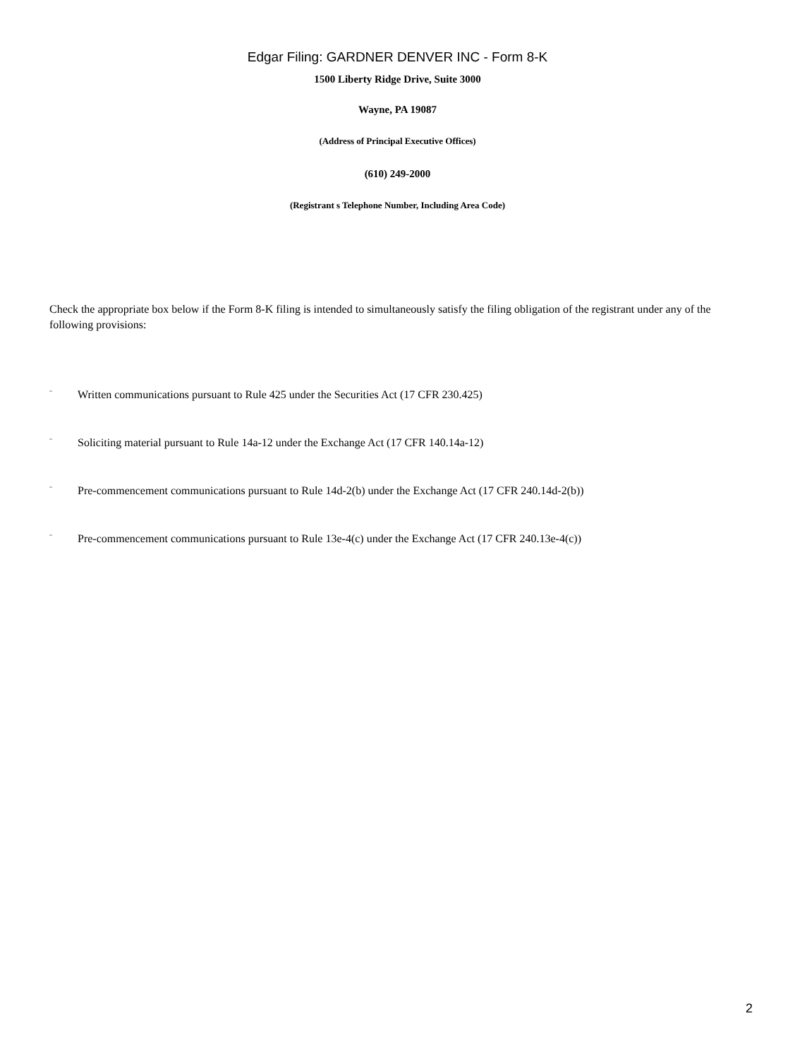Edgar Filing: GARDNER DENVER INC - Form 8-K
1500 Liberty Ridge Drive, Suite 3000
Wayne, PA 19087
(Address of Principal Executive Offices)
(610) 249-2000
(Registrant s Telephone Number, Including Area Code)
Check the appropriate box below if the Form 8-K filing is intended to simultaneously satisfy the filing obligation of the registrant under any of the following provisions:
¨ Written communications pursuant to Rule 425 under the Securities Act (17 CFR 230.425)
¨ Soliciting material pursuant to Rule 14a-12 under the Exchange Act (17 CFR 140.14a-12)
¨ Pre-commencement communications pursuant to Rule 14d-2(b) under the Exchange Act (17 CFR 240.14d-2(b))
¨ Pre-commencement communications pursuant to Rule 13e-4(c) under the Exchange Act (17 CFR 240.13e-4(c))
2